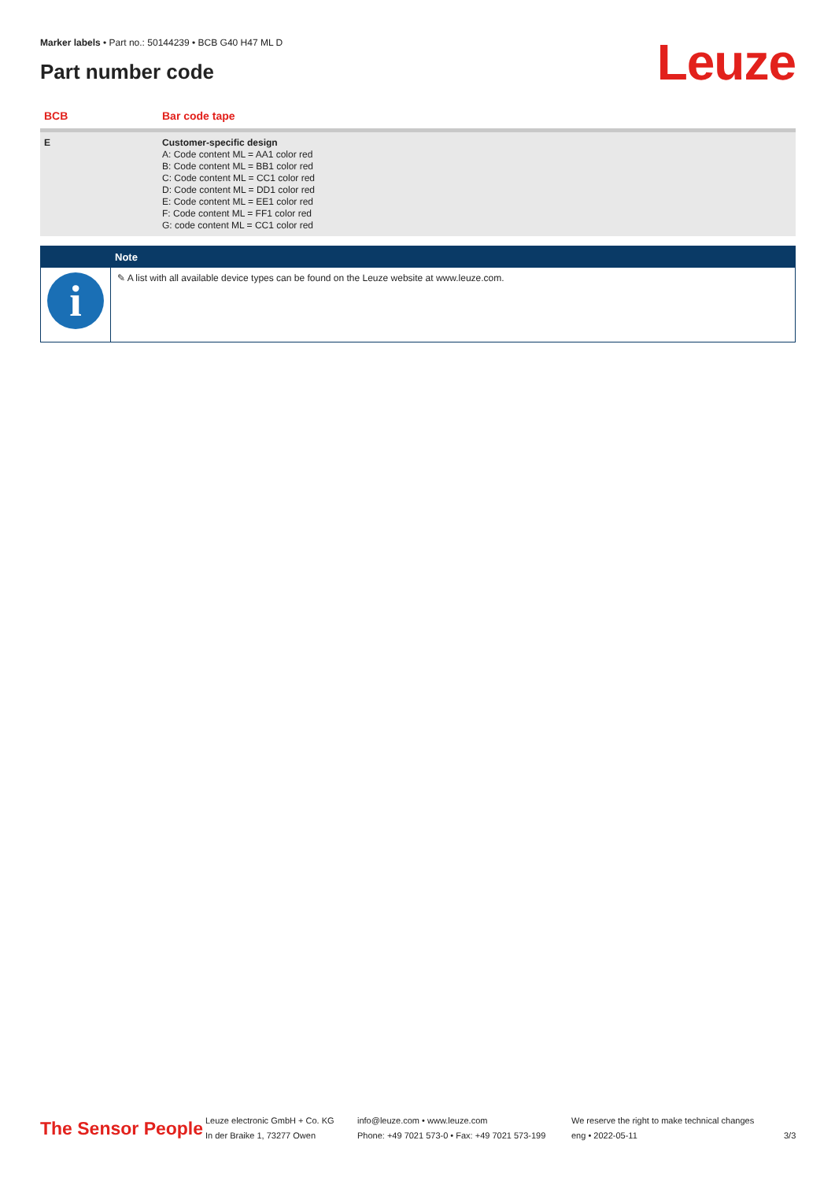Marker labels • Part no.: 50144239 • BCB G40 H47 ML D
Part number code Leuze
| BCB | Bar code tape |
| --- | --- |
| E | Customer-specific design A: Code content ML = AA1 color red B: Code content ML = BB1 color red C: Code content ML = CC1 color red D: Code content ML = DD1 color red E: Code content ML = EE1 color red F: Code content ML = FF1 color red G: code content ML = CC1 color red |
| | Note |
| --- | --- |
| i | ✎ A list with all available device types can be found on the Leuze website at www.leuze.com. |
The Sensor People
Leuze electronic GmbH + Co. KG
In der Braike 1, 73277 Owen
info@leuze.com • www.leuze.com
Phone: +49 7021 573-0 • Fax: +49 7021 573-199
We reserve the right to make technical changes
eng • 2022-05-11
3/3